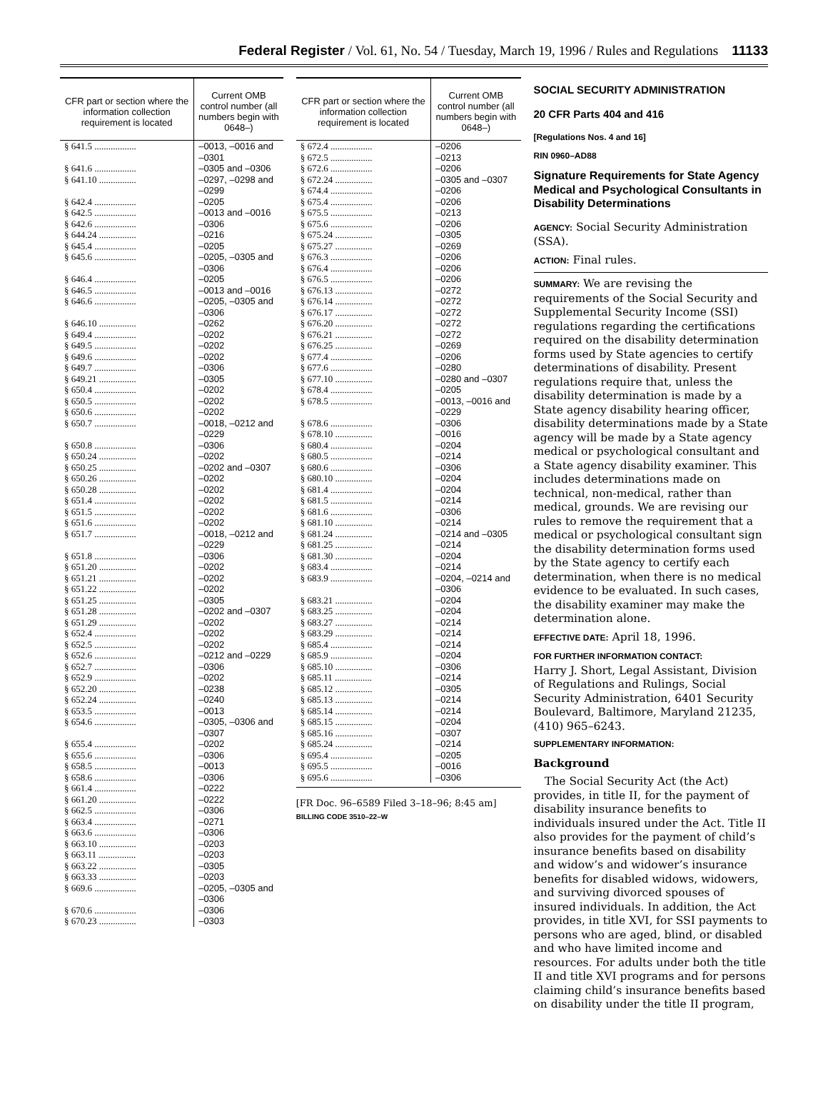Federal Register / Vol. 61, No. 54 / Tuesday, March 19, 1996 / Rules and Regulations 11133
| CFR part or section where the information collection requirement is located | Current OMB control number (all numbers begin with 0648–) |
| --- | --- |
| § 641.5 .................. | –0013, –0016 and –0301 |
| § 641.6 .................. | –0305 and –0306 |
| § 641.10 ................ | –0297, –0298 and –0299 |
| § 642.4 .................. | –0205 |
| § 642.5 .................. | –0013 and –0016 |
| § 642.6 .................. | –0306 |
| § 644.24 ................ | –0216 |
| § 645.4 .................. | –0205 |
| § 645.6 .................. | –0205, –0305 and –0306 |
| § 646.4 .................. | –0205 |
| § 646.5 .................. | –0013 and –0016 |
| § 646.6 .................. | –0205, –0305 and –0306 |
| § 646.10 ................ | –0262 |
| § 649.4 .................. | –0202 |
| § 649.5 .................. | –0202 |
| § 649.6 .................. | –0202 |
| § 649.7 .................. | –0306 |
| § 649.21 ................ | –0305 |
| § 650.4 .................. | –0202 |
| § 650.5 .................. | –0202 |
| § 650.6 .................. | –0202 |
| § 650.7 .................. | –0018, –0212 and –0229 |
| § 650.8 .................. | –0306 |
| § 650.24 ................ | –0202 |
| § 650.25 ................ | –0202 and –0307 |
| § 650.26 ................ | –0202 |
| § 650.28 ................ | –0202 |
| § 651.4 .................. | –0202 |
| § 651.5 .................. | –0202 |
| § 651.6 .................. | –0202 |
| § 651.7 .................. | –0018, –0212 and –0229 |
| § 651.8 .................. | –0306 |
| § 651.20 ................ | –0202 |
| § 651.21 ................ | –0202 |
| § 651.22 ................ | –0202 |
| § 651.25 ................ | –0305 |
| § 651.28 ................ | –0202 and –0307 |
| § 651.29 ................ | –0202 |
| § 652.4 .................. | –0202 |
| § 652.5 .................. | –0202 |
| § 652.6 .................. | –0212 and –0229 |
| § 652.7 .................. | –0306 |
| § 652.9 .................. | –0202 |
| § 652.20 ................ | –0238 |
| § 652.24 ................ | –0240 |
| § 653.5 .................. | –0013 |
| § 654.6 .................. | –0305, –0306 and –0307 |
| § 655.4 .................. | –0202 |
| § 655.6 .................. | –0306 |
| § 658.5 .................. | –0013 |
| § 658.6 .................. | –0306 |
| § 661.4 .................. | –0222 |
| § 661.20 ................ | –0222 |
| § 662.5 .................. | –0306 |
| § 663.4 .................. | –0271 |
| § 663.6 .................. | –0306 |
| § 663.10 ................ | –0203 |
| § 663.11 ................ | –0203 |
| § 663.22 ................ | –0305 |
| § 663.33 ................ | –0203 |
| § 669.6 .................. | –0205, –0305 and –0306 |
| § 670.6 .................. | –0306 |
| § 670.23 ................ | –0303 |
| CFR part or section where the information collection requirement is located | Current OMB control number (all numbers begin with 0648–) |
| --- | --- |
| § 672.4 .................. | –0206 |
| § 672.5 .................. | –0213 |
| § 672.6 .................. | –0206 |
| § 672.24 ................ | –0305 and –0307 |
| § 674.4 .................. | –0206 |
| § 675.4 .................. | –0206 |
| § 675.5 .................. | –0213 |
| § 675.6 .................. | –0206 |
| § 675.24 ................ | –0305 |
| § 675.27 ................ | –0269 |
| § 676.3 .................. | –0206 |
| § 676.4 .................. | –0206 |
| § 676.5 .................. | –0206 |
| § 676.13 ................ | –0272 |
| § 676.14 ................ | –0272 |
| § 676.17 ................ | –0272 |
| § 676.20 ................ | –0272 |
| § 676.21 ................ | –0272 |
| § 676.25 ................ | –0269 |
| § 677.4 .................. | –0206 |
| § 677.6 .................. | –0280 |
| § 677.10 ................ | –0280 and –0307 |
| § 678.4 .................. | –0205 |
| § 678.5 .................. | –0013, –0016 and –0229 |
| § 678.6 .................. | –0306 |
| § 678.10 ................ | –0016 |
| § 680.4 .................. | –0204 |
| § 680.5 .................. | –0214 |
| § 680.6 .................. | –0306 |
| § 680.10 ................ | –0204 |
| § 681.4 .................. | –0204 |
| § 681.5 .................. | –0214 |
| § 681.6 .................. | –0306 |
| § 681.10 ................ | –0214 |
| § 681.24 ................ | –0214 and –0305 |
| § 681.25 ................ | –0214 |
| § 681.30 ................ | –0204 |
| § 683.4 .................. | –0214 |
| § 683.9 .................. | –0204, –0214 and –0306 |
| § 683.21 ................ | –0204 |
| § 683.25 ................ | –0204 |
| § 683.27 ................ | –0214 |
| § 683.29 ................ | –0214 |
| § 685.4 .................. | –0214 |
| § 685.9 .................. | –0204 |
| § 685.10 ................ | –0306 |
| § 685.11 ................ | –0214 |
| § 685.12 ................ | –0305 |
| § 685.13 ................ | –0214 |
| § 685.14 ................ | –0214 |
| § 685.15 ................ | –0204 |
| § 685.16 ................ | –0307 |
| § 685.24 ................ | –0214 |
| § 695.4 .................. | –0205 |
| § 695.5 .................. | –0016 |
| § 695.6 .................. | –0306 |
[FR Doc. 96–6589 Filed 3–18–96; 8:45 am]
BILLING CODE 3510–22–W
SOCIAL SECURITY ADMINISTRATION
20 CFR Parts 404 and 416
[Regulations Nos. 4 and 16]
RIN 0960–AD88
Signature Requirements for State Agency Medical and Psychological Consultants in Disability Determinations
AGENCY: Social Security Administration (SSA).
ACTION: Final rules.
SUMMARY: We are revising the requirements of the Social Security and Supplemental Security Income (SSI) regulations regarding the certifications required on the disability determination forms used by State agencies to certify determinations of disability. Present regulations require that, unless the disability determination is made by a State agency disability hearing officer, disability determinations made by a State agency will be made by a State agency medical or psychological consultant and a State agency disability examiner. This includes determinations made on technical, non-medical, rather than medical, grounds. We are revising our rules to remove the requirement that a medical or psychological consultant sign the disability determination forms used by the State agency to certify each determination, when there is no medical evidence to be evaluated. In such cases, the disability examiner may make the determination alone.
EFFECTIVE DATE: April 18, 1996.
FOR FURTHER INFORMATION CONTACT:
Harry J. Short, Legal Assistant, Division of Regulations and Rulings, Social Security Administration, 6401 Security Boulevard, Baltimore, Maryland 21235, (410) 965–6243.
SUPPLEMENTARY INFORMATION:
Background
The Social Security Act (the Act) provides, in title II, for the payment of disability insurance benefits to individuals insured under the Act. Title II also provides for the payment of child’s insurance benefits based on disability and widow’s and widower’s insurance benefits for disabled widows, widowers, and surviving divorced spouses of insured individuals. In addition, the Act provides, in title XVI, for SSI payments to persons who are aged, blind, or disabled and who have limited income and resources. For adults under both the title II and title XVI programs and for persons claiming child’s insurance benefits based on disability under the title II program,